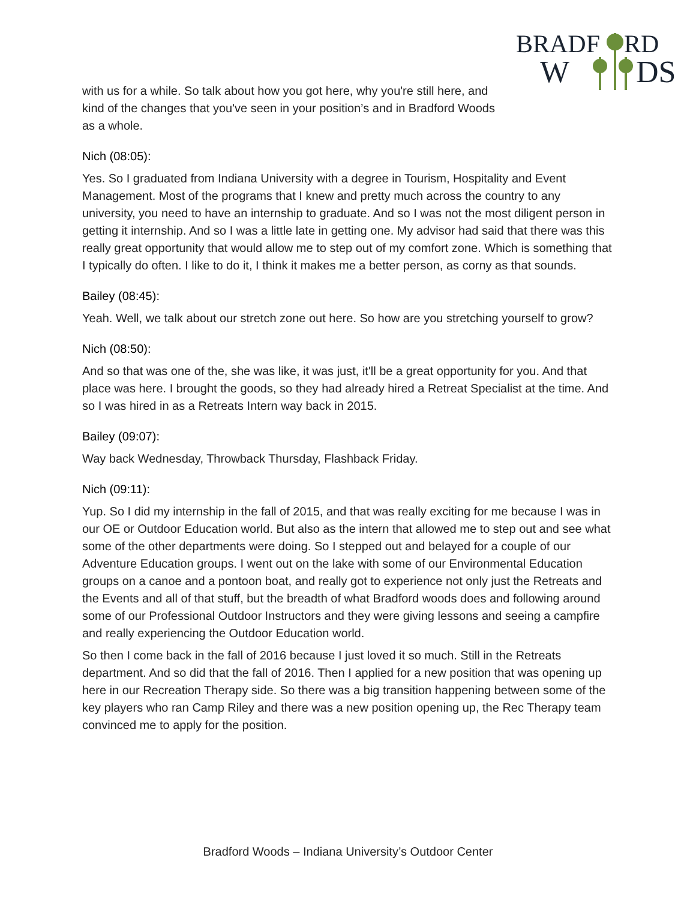BRADF
RD
W
DS
with us for a while. So talk about how you got here, why you're still here, and kind of the changes that you've seen in your position’s and in Bradford Woods as a whole.
Nich (08:05):
Yes. So I graduated from Indiana University with a degree in Tourism, Hospitality and Event Management. Most of the programs that I knew and pretty much across the country to any university, you need to have an internship to graduate. And so I was not the most diligent person in getting it internship. And so I was a little late in getting one. My advisor had said that there was this really great opportunity that would allow me to step out of my comfort zone. Which is something that I typically do often. I like to do it, I think it makes me a better person, as corny as that sounds.
Bailey (08:45):
Yeah. Well, we talk about our stretch zone out here. So how are you stretching yourself to grow?
Nich (08:50):
And so that was one of the, she was like, it was just, it'll be a great opportunity for you. And that place was here. I brought the goods, so they had already hired a Retreat Specialist at the time. And so I was hired in as a Retreats Intern way back in 2015.
Bailey (09:07):
Way back Wednesday, Throwback Thursday, Flashback Friday.
Nich (09:11):
Yup. So I did my internship in the fall of 2015, and that was really exciting for me because I was in our OE or Outdoor Education world. But also as the intern that allowed me to step out and see what some of the other departments were doing. So I stepped out and belayed for a couple of our Adventure Education groups. I went out on the lake with some of our Environmental Education groups on a canoe and a pontoon boat, and really got to experience not only just the Retreats and the Events and all of that stuff, but the breadth of what Bradford woods does and following around some of our Professional Outdoor Instructors and they were giving lessons and seeing a campfire and really experiencing the Outdoor Education world.
So then I come back in the fall of 2016 because I just loved it so much. Still in the Retreats department. And so did that the fall of 2016. Then I applied for a new position that was opening up here in our Recreation Therapy side. So there was a big transition happening between some of the key players who ran Camp Riley and there was a new position opening up, the Rec Therapy team convinced me to apply for the position.
Bradford Woods – Indiana University’s Outdoor Center